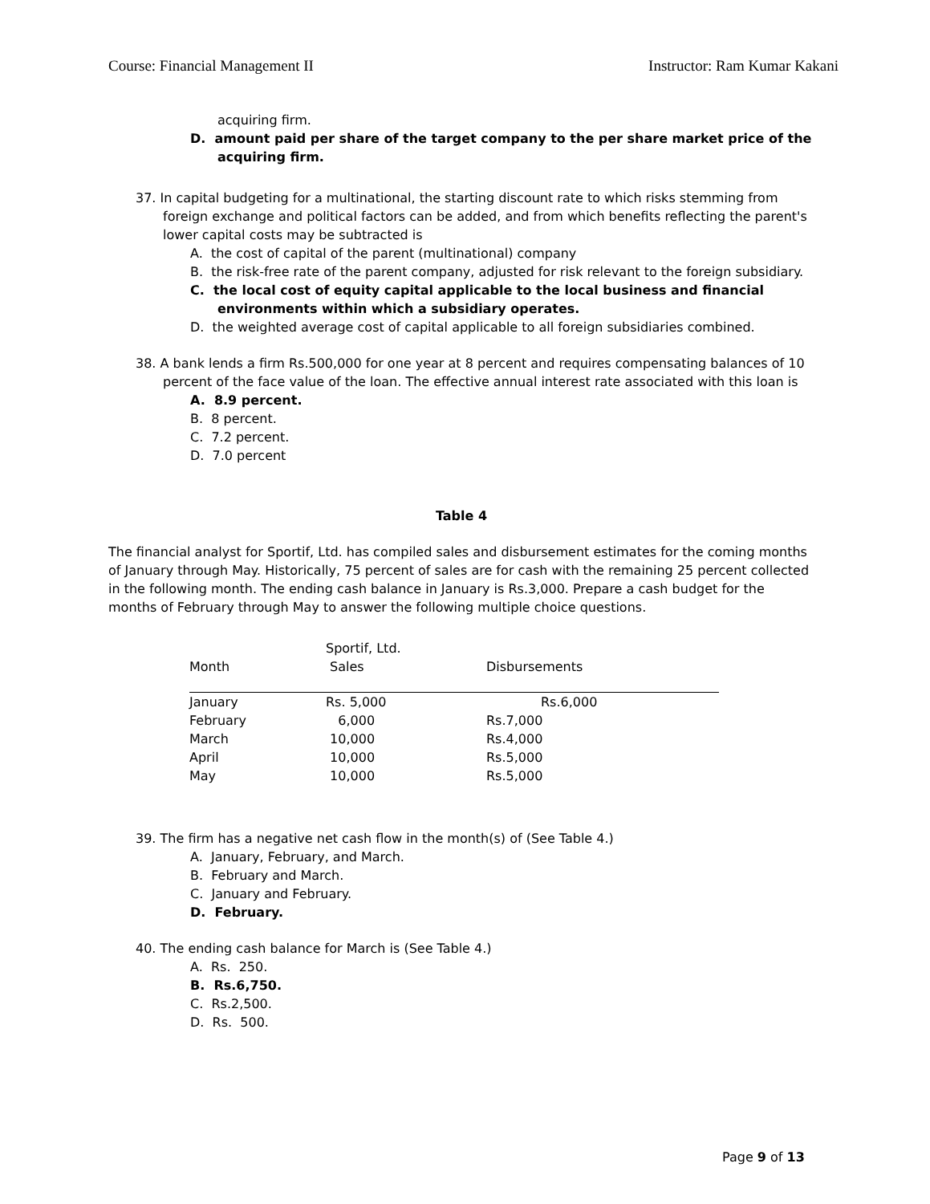Course: Financial Management II Instructor: Ram Kumar Kakani
acquiring firm.
D. amount paid per share of the target company to the per share market price of the acquiring firm.
37. In capital budgeting for a multinational, the starting discount rate to which risks stemming from foreign exchange and political factors can be added, and from which benefits reflecting the parent's lower capital costs may be subtracted is
A. the cost of capital of the parent (multinational) company
B. the risk-free rate of the parent company, adjusted for risk relevant to the foreign subsidiary.
C. the local cost of equity capital applicable to the local business and financial environments within which a subsidiary operates.
D. the weighted average cost of capital applicable to all foreign subsidiaries combined.
38. A bank lends a firm Rs.500,000 for one year at 8 percent and requires compensating balances of 10 percent of the face value of the loan. The effective annual interest rate associated with this loan is
A. 8.9 percent.
B. 8 percent.
C. 7.2 percent.
D. 7.0 percent
Table 4
The financial analyst for Sportif, Ltd. has compiled sales and disbursement estimates for the coming months of January through May. Historically, 75 percent of sales are for cash with the remaining 25 percent collected in the following month. The ending cash balance in January is Rs.3,000. Prepare a cash budget for the months of February through May to answer the following multiple choice questions.
| Month | Sportif, Ltd. Sales | Disbursements |
| --- | --- | --- |
| January | Rs. 5,000 | Rs.6,000 |
| February | 6,000 | Rs.7,000 |
| March | 10,000 | Rs.4,000 |
| April | 10,000 | Rs.5,000 |
| May | 10,000 | Rs.5,000 |
39. The firm has a negative net cash flow in the month(s) of (See Table 4.)
A. January, February, and March.
B. February and March.
C. January and February.
D. February.
40. The ending cash balance for March is (See Table 4.)
A. Rs. 250.
B. Rs.6,750.
C. Rs.2,500.
D. Rs. 500.
Page 9 of 13